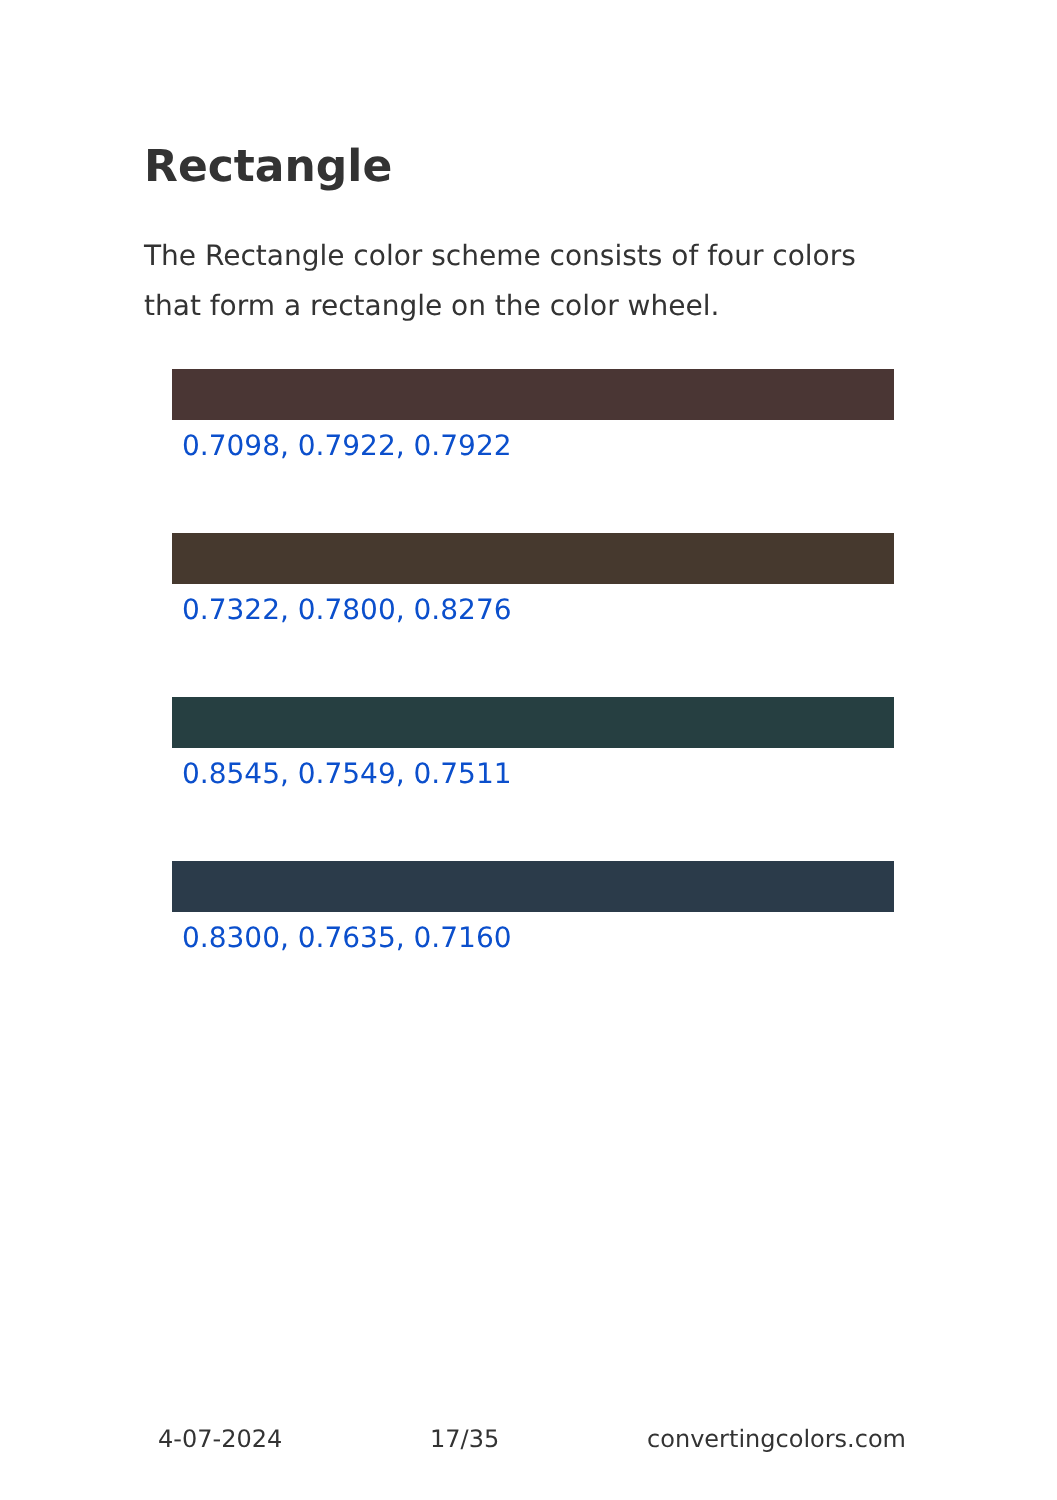Rectangle
The Rectangle color scheme consists of four colors that form a rectangle on the color wheel.
0.7098, 0.7922, 0.7922
0.7322, 0.7800, 0.8276
0.8545, 0.7549, 0.7511
0.8300, 0.7635, 0.7160
4-07-2024 17/35 convertingcolors.com